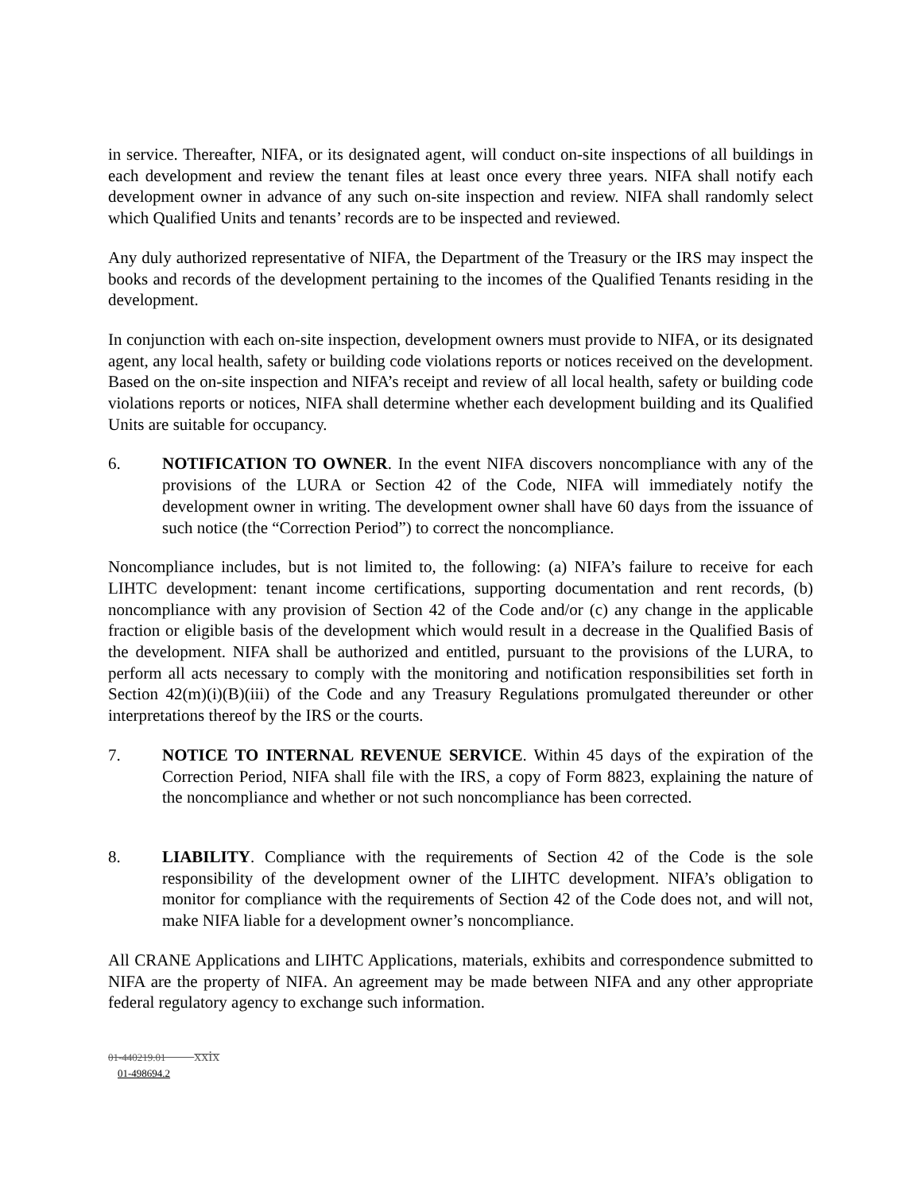in service. Thereafter, NIFA, or its designated agent, will conduct on-site inspections of all buildings in each development and review the tenant files at least once every three years. NIFA shall notify each development owner in advance of any such on-site inspection and review. NIFA shall randomly select which Qualified Units and tenants’ records are to be inspected and reviewed.
Any duly authorized representative of NIFA, the Department of the Treasury or the IRS may inspect the books and records of the development pertaining to the incomes of the Qualified Tenants residing in the development.
In conjunction with each on-site inspection, development owners must provide to NIFA, or its designated agent, any local health, safety or building code violations reports or notices received on the development. Based on the on-site inspection and NIFA’s receipt and review of all local health, safety or building code violations reports or notices, NIFA shall determine whether each development building and its Qualified Units are suitable for occupancy.
6. NOTIFICATION TO OWNER. In the event NIFA discovers noncompliance with any of the provisions of the LURA or Section 42 of the Code, NIFA will immediately notify the development owner in writing. The development owner shall have 60 days from the issuance of such notice (the “Correction Period”) to correct the noncompliance.
Noncompliance includes, but is not limited to, the following: (a) NIFA’s failure to receive for each LIHTC development: tenant income certifications, supporting documentation and rent records, (b) noncompliance with any provision of Section 42 of the Code and/or (c) any change in the applicable fraction or eligible basis of the development which would result in a decrease in the Qualified Basis of the development. NIFA shall be authorized and entitled, pursuant to the provisions of the LURA, to perform all acts necessary to comply with the monitoring and notification responsibilities set forth in Section 42(m)(i)(B)(iii) of the Code and any Treasury Regulations promulgated thereunder or other interpretations thereof by the IRS or the courts.
7. NOTICE TO INTERNAL REVENUE SERVICE. Within 45 days of the expiration of the Correction Period, NIFA shall file with the IRS, a copy of Form 8823, explaining the nature of the noncompliance and whether or not such noncompliance has been corrected.
8. LIABILITY. Compliance with the requirements of Section 42 of the Code is the sole responsibility of the development owner of the LIHTC development. NIFA’s obligation to monitor for compliance with the requirements of Section 42 of the Code does not, and will not, make NIFA liable for a development owner’s noncompliance.
All CRANE Applications and LIHTC Applications, materials, exhibits and correspondence submitted to NIFA are the property of NIFA. An agreement may be made between NIFA and any other appropriate federal regulatory agency to exchange such information.
01-440219.01 xxix
01-498694.2